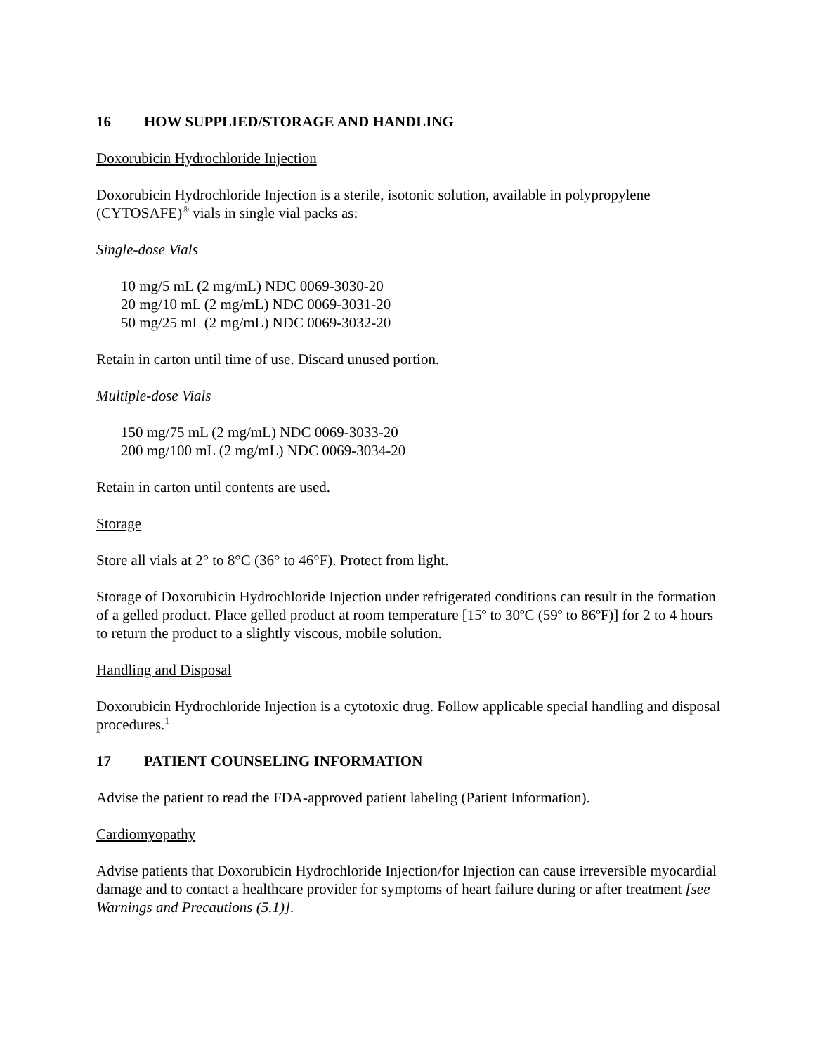16 HOW SUPPLIED/STORAGE AND HANDLING
Doxorubicin Hydrochloride Injection
Doxorubicin Hydrochloride Injection is a sterile, isotonic solution, available in polypropylene (CYTOSAFE)<sup>®</sup> vials in single vial packs as:
Single-dose Vials
10 mg/5 mL (2 mg/mL) NDC 0069-3030-20
20 mg/10 mL (2 mg/mL) NDC 0069-3031-20
50 mg/25 mL (2 mg/mL) NDC 0069-3032-20
Retain in carton until time of use. Discard unused portion.
Multiple-dose Vials
150 mg/75 mL (2 mg/mL) NDC 0069-3033-20
200 mg/100 mL (2 mg/mL) NDC 0069-3034-20
Retain in carton until contents are used.
Storage
Store all vials at 2° to 8°C (36° to 46°F). Protect from light.
Storage of Doxorubicin Hydrochloride Injection under refrigerated conditions can result in the formation of a gelled product. Place gelled product at room temperature [15º to 30ºC (59º to 86ºF)] for 2 to 4 hours to return the product to a slightly viscous, mobile solution.
Handling and Disposal
Doxorubicin Hydrochloride Injection is a cytotoxic drug. Follow applicable special handling and disposal procedures.<sup>1</sup>
17 PATIENT COUNSELING INFORMATION
Advise the patient to read the FDA-approved patient labeling (Patient Information).
Cardiomyopathy
Advise patients that Doxorubicin Hydrochloride Injection/for Injection can cause irreversible myocardial damage and to contact a healthcare provider for symptoms of heart failure during or after treatment [see Warnings and Precautions (5.1)].